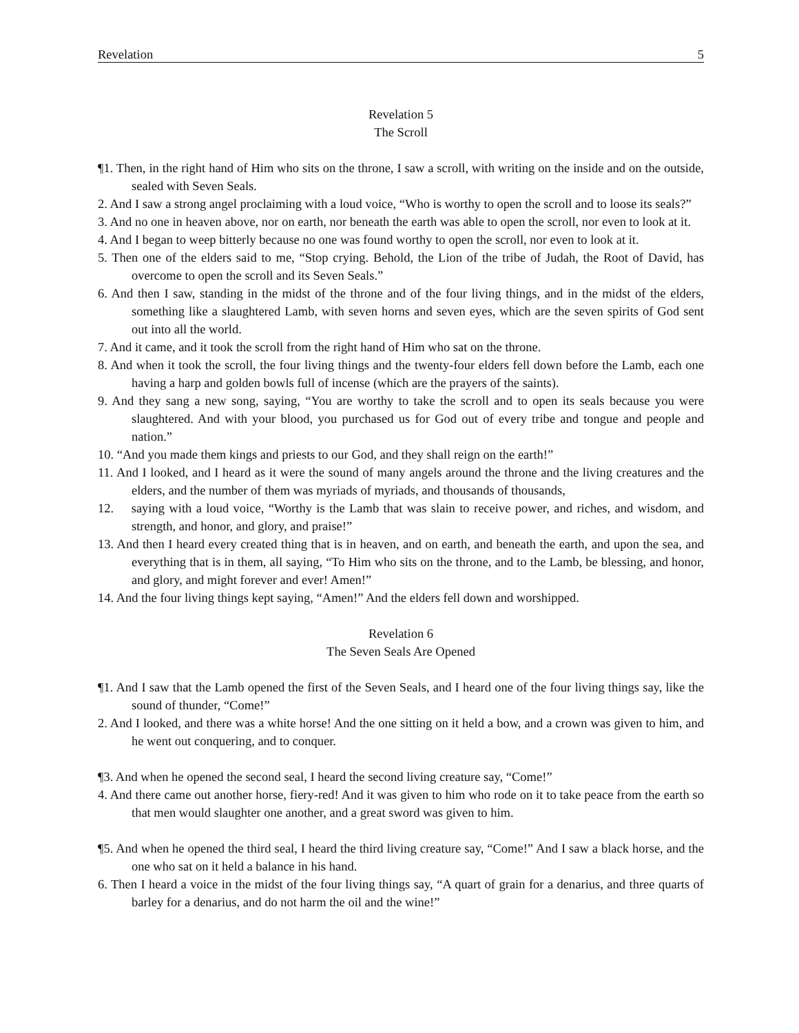Revelation 5
Revelation 5
The Scroll
¶1. Then, in the right hand of Him who sits on the throne, I saw a scroll, with writing on the inside and on the outside, sealed with Seven Seals.
2. And I saw a strong angel proclaiming with a loud voice, “Who is worthy to open the scroll and to loose its seals?”
3. And no one in heaven above, nor on earth, nor beneath the earth was able to open the scroll, nor even to look at it.
4. And I began to weep bitterly because no one was found worthy to open the scroll, nor even to look at it.
5. Then one of the elders said to me, “Stop crying. Behold, the Lion of the tribe of Judah, the Root of David, has overcome to open the scroll and its Seven Seals.”
6. And then I saw, standing in the midst of the throne and of the four living things, and in the midst of the elders, something like a slaughtered Lamb, with seven horns and seven eyes, which are the seven spirits of God sent out into all the world.
7. And it came, and it took the scroll from the right hand of Him who sat on the throne.
8. And when it took the scroll, the four living things and the twenty-four elders fell down before the Lamb, each one having a harp and golden bowls full of incense (which are the prayers of the saints).
9. And they sang a new song, saying, “You are worthy to take the scroll and to open its seals because you were slaughtered. And with your blood, you purchased us for God out of every tribe and tongue and people and nation.”
10. “And you made them kings and priests to our God, and they shall reign on the earth!”
11. And I looked, and I heard as it were the sound of many angels around the throne and the living creatures and the elders, and the number of them was myriads of myriads, and thousands of thousands,
12. saying with a loud voice, “Worthy is the Lamb that was slain to receive power, and riches, and wisdom, and strength, and honor, and glory, and praise!”
13. And then I heard every created thing that is in heaven, and on earth, and beneath the earth, and upon the sea, and everything that is in them, all saying, “To Him who sits on the throne, and to the Lamb, be blessing, and honor, and glory, and might forever and ever! Amen!”
14. And the four living things kept saying, “Amen!” And the elders fell down and worshipped.
Revelation 6
The Seven Seals Are Opened
¶1. And I saw that the Lamb opened the first of the Seven Seals, and I heard one of the four living things say, like the sound of thunder, “Come!”
2. And I looked, and there was a white horse! And the one sitting on it held a bow, and a crown was given to him, and he went out conquering, and to conquer.
¶3. And when he opened the second seal, I heard the second living creature say, “Come!”
4. And there came out another horse, fiery-red! And it was given to him who rode on it to take peace from the earth so that men would slaughter one another, and a great sword was given to him.
¶5. And when he opened the third seal, I heard the third living creature say, “Come!” And I saw a black horse, and the one who sat on it held a balance in his hand.
6. Then I heard a voice in the midst of the four living things say, “A quart of grain for a denarius, and three quarts of barley for a denarius, and do not harm the oil and the wine!”